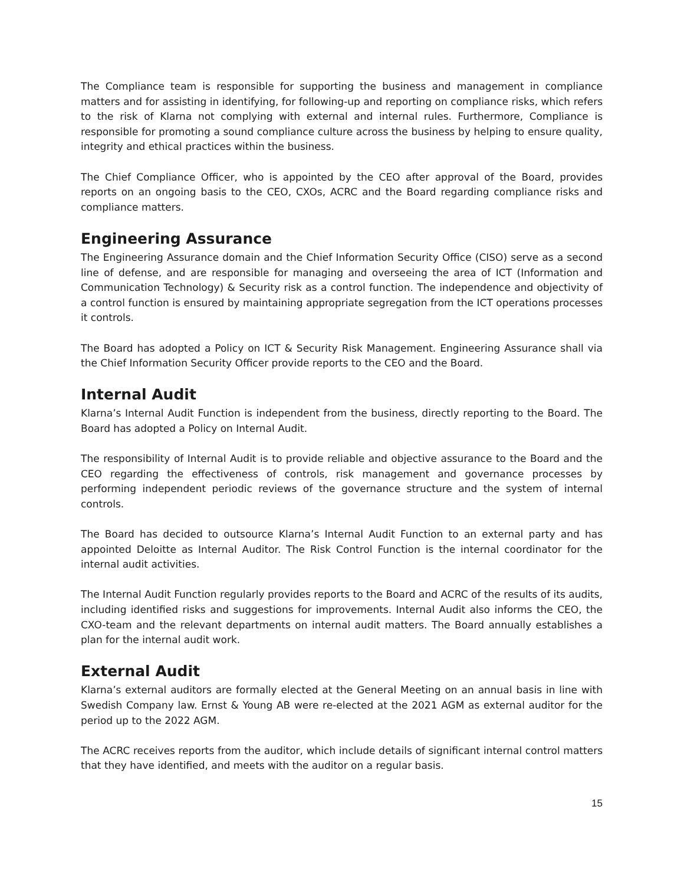The Compliance team is responsible for supporting the business and management in compliance matters and for assisting in identifying, for following-up and reporting on compliance risks, which refers to the risk of Klarna not complying with external and internal rules. Furthermore, Compliance is responsible for promoting a sound compliance culture across the business by helping to ensure quality, integrity and ethical practices within the business.
The Chief Compliance Officer, who is appointed by the CEO after approval of the Board, provides reports on an ongoing basis to the CEO, CXOs, ACRC and the Board regarding compliance risks and compliance matters.
Engineering Assurance
The Engineering Assurance domain and the Chief Information Security Office (CISO) serve as a second line of defense, and are responsible for managing and overseeing the area of ICT (Information and Communication Technology) & Security risk as a control function. The independence and objectivity of a control function is ensured by maintaining appropriate segregation from the ICT operations processes it controls.
The Board has adopted a Policy on ICT & Security Risk Management. Engineering Assurance shall via the Chief Information Security Officer provide reports to the CEO and the Board.
Internal Audit
Klarna’s Internal Audit Function is independent from the business, directly reporting to the Board. The Board has adopted a Policy on Internal Audit.
The responsibility of Internal Audit is to provide reliable and objective assurance to the Board and the CEO regarding the effectiveness of controls, risk management and governance processes by performing independent periodic reviews of the governance structure and the system of internal controls.
The Board has decided to outsource Klarna’s Internal Audit Function to an external party and has appointed Deloitte as Internal Auditor. The Risk Control Function is the internal coordinator for the internal audit activities.
The Internal Audit Function regularly provides reports to the Board and ACRC of the results of its audits, including identified risks and suggestions for improvements. Internal Audit also informs the CEO, the CXO-team and the relevant departments on internal audit matters. The Board annually establishes a plan for the internal audit work.
External Audit
Klarna’s external auditors are formally elected at the General Meeting on an annual basis in line with Swedish Company law. Ernst & Young AB were re-elected at the 2021 AGM as external auditor for the period up to the 2022 AGM.
The ACRC receives reports from the auditor, which include details of significant internal control matters that they have identified, and meets with the auditor on a regular basis.
15